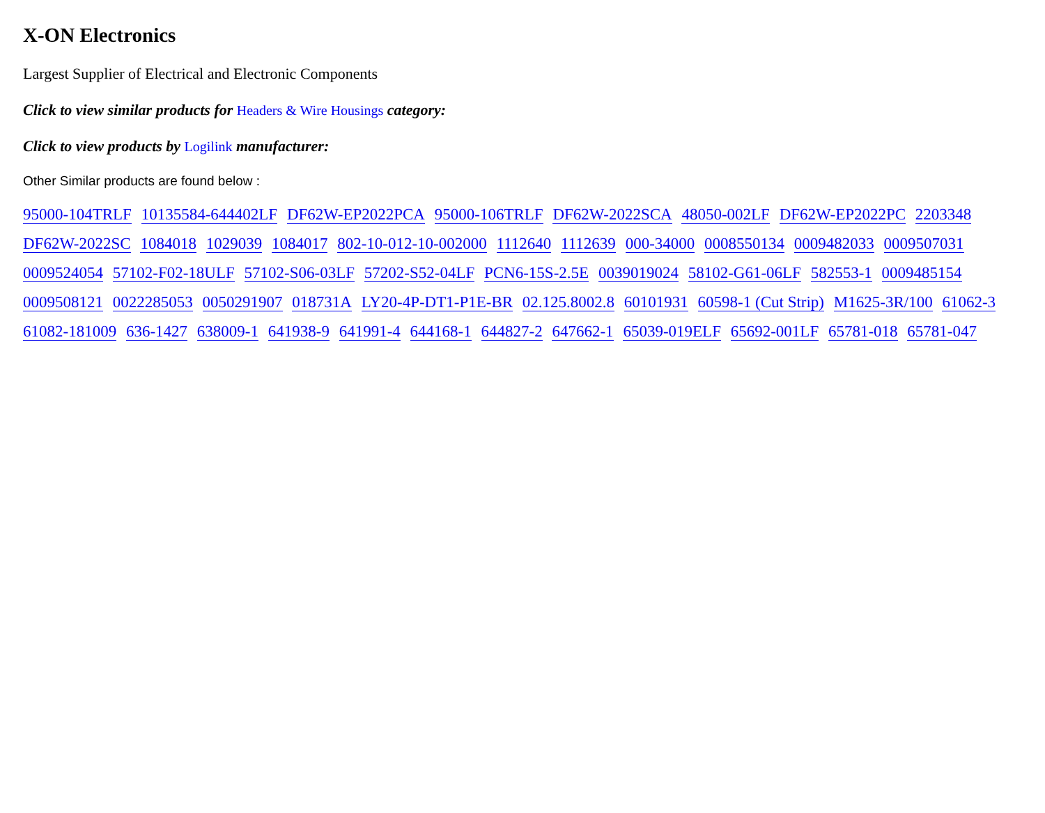X-ON Electronics
Largest Supplier of Electrical and Electronic Components
Click to view similar products for Headers & Wire Housings category:
Click to view products by Logilink manufacturer:
Other Similar products are found below :
95000-104TRLF 10135584-644402LF DF62W-EP2022PCA 95000-106TRLF DF62W-2022SCA 48050-002LF DF62W-EP2022PC 2203348 DF62W-2022SC 1084018 1029039 1084017 802-10-012-10-002000 1112640 1112639 000-34000 0008550134 0009482033 0009507031 0009524054 57102-F02-18ULF 57102-S06-03LF 57202-S52-04LF PCN6-15S-2.5E 0039019024 58102-G61-06LF 582553-1 0009485154 0009508121 0022285053 0050291907 018731A LY20-4P-DT1-P1E-BR 02.125.8002.8 60101931 60598-1 (Cut Strip) M1625-3R/100 61062-3 61082-181009 636-1427 638009-1 641938-9 641991-4 644168-1 644827-2 647662-1 65039-019ELF 65692-001LF 65781-018 65781-047